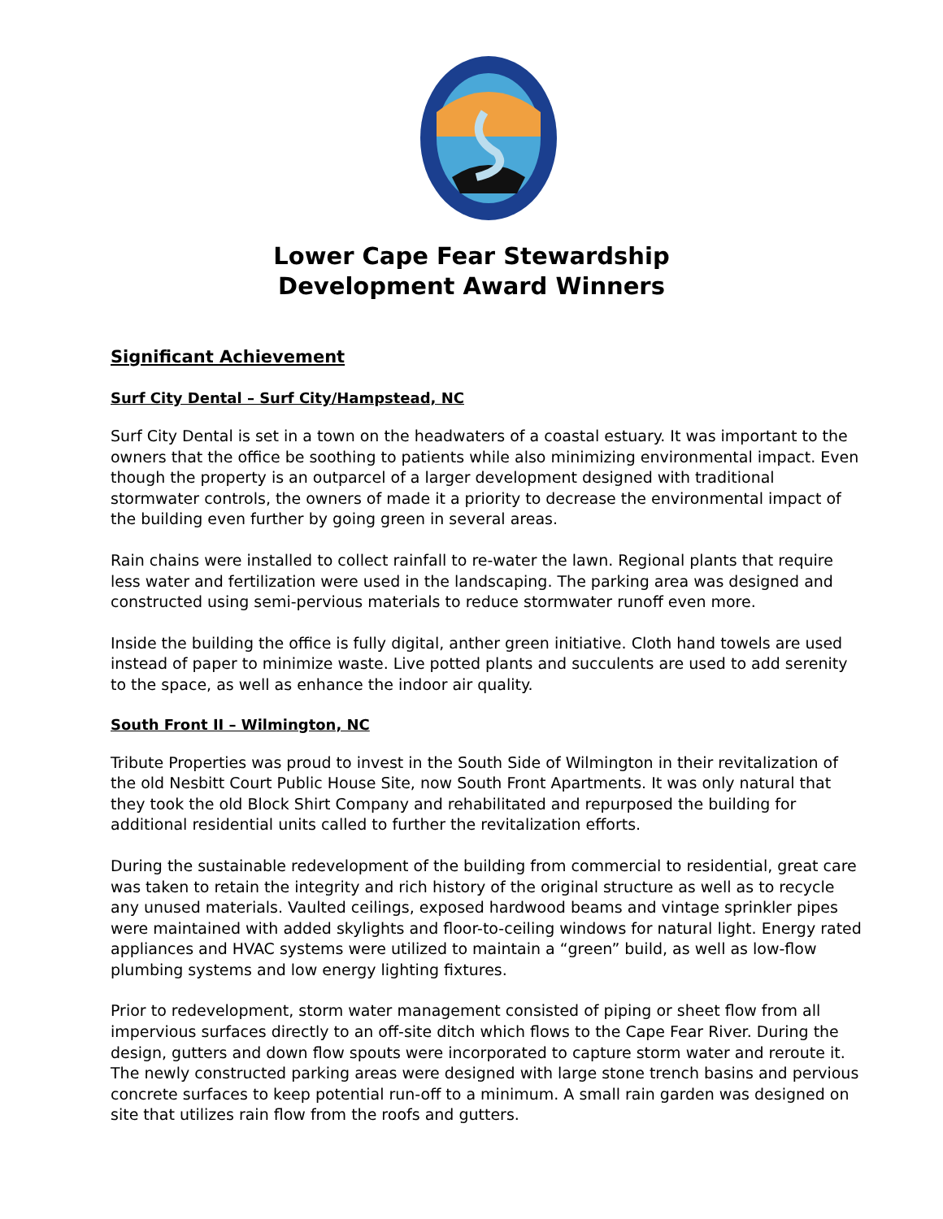Lower Cape Fear Stewardship
Development Award Winners
Significant Achievement
Surf City Dental – Surf City/Hampstead, NC
Surf City Dental is set in a town on the headwaters of a coastal estuary. It was important to the owners that the office be soothing to patients while also minimizing environmental impact. Even though the property is an outparcel of a larger development designed with traditional stormwater controls, the owners of made it a priority to decrease the environmental impact of the building even further by going green in several areas.
Rain chains were installed to collect rainfall to re-water the lawn. Regional plants that require less water and fertilization were used in the landscaping. The parking area was designed and constructed using semi-pervious materials to reduce stormwater runoff even more.
Inside the building the office is fully digital, anther green initiative. Cloth hand towels are used instead of paper to minimize waste. Live potted plants and succulents are used to add serenity to the space, as well as enhance the indoor air quality.
South Front II – Wilmington, NC
Tribute Properties was proud to invest in the South Side of Wilmington in their revitalization of the old Nesbitt Court Public House Site, now South Front Apartments. It was only natural that they took the old Block Shirt Company and rehabilitated and repurposed the building for additional residential units called to further the revitalization efforts.
During the sustainable redevelopment of the building from commercial to residential, great care was taken to retain the integrity and rich history of the original structure as well as to recycle any unused materials. Vaulted ceilings, exposed hardwood beams and vintage sprinkler pipes were maintained with added skylights and floor-to-ceiling windows for natural light. Energy rated appliances and HVAC systems were utilized to maintain a “green” build, as well as low-flow plumbing systems and low energy lighting fixtures.
Prior to redevelopment, storm water management consisted of piping or sheet flow from all impervious surfaces directly to an off-site ditch which flows to the Cape Fear River. During the design, gutters and down flow spouts were incorporated to capture storm water and reroute it. The newly constructed parking areas were designed with large stone trench basins and pervious concrete surfaces to keep potential run-off to a minimum. A small rain garden was designed on site that utilizes rain flow from the roofs and gutters.